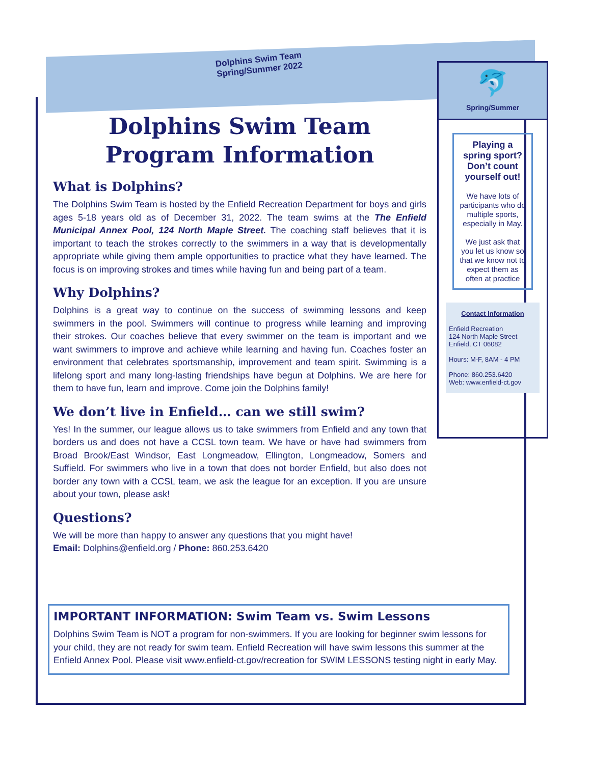Dolphins Swim Team
Spring/Summer 2022
Dolphins Swim Team
Program Information
What is Dolphins?
The Dolphins Swim Team is hosted by the Enfield Recreation Department for boys and girls ages 5-18 years old as of December 31, 2022. The team swims at the The Enfield Municipal Annex Pool, 124 North Maple Street. The coaching staff believes that it is important to teach the strokes correctly to the swimmers in a way that is developmentally appropriate while giving them ample opportunities to practice what they have learned. The focus is on improving strokes and times while having fun and being part of a team.
Why Dolphins?
Dolphins is a great way to continue on the success of swimming lessons and keep swimmers in the pool. Swimmers will continue to progress while learning and improving their strokes. Our coaches believe that every swimmer on the team is important and we want swimmers to improve and achieve while learning and having fun. Coaches foster an environment that celebrates sportsmanship, improvement and team spirit. Swimming is a lifelong sport and many long-lasting friendships have begun at Dolphins. We are here for them to have fun, learn and improve. Come join the Dolphins family!
We don’t live in Enfield… can we still swim?
Yes! In the summer, our league allows us to take swimmers from Enfield and any town that borders us and does not have a CCSL town team. We have or have had swimmers from Broad Brook/East Windsor, East Longmeadow, Ellington, Longmeadow, Somers and Suffield. For swimmers who live in a town that does not border Enfield, but also does not border any town with a CCSL team, we ask the league for an exception. If you are unsure about your town, please ask!
Questions?
We will be more than happy to answer any questions that you might have!
Email: Dolphins@enfield.org / Phone: 860.253.6420
🐬
Spring/Summer
Playing a spring sport?
Don’t count yourself out!
We have lots of participants who do multiple sports, especially in May.
We just ask that you let us know so that we know not to expect them as often at practice
Contact Information
Enfield Recreation
124 North Maple Street
Enfield, CT 06082
Hours: M-F, 8AM - 4 PM
Phone: 860.253.6420
Web: www.enfield-ct.gov
IMPORTANT INFORMATION: Swim Team vs. Swim Lessons
Dolphins Swim Team is NOT a program for non-swimmers. If you are looking for beginner swim lessons for your child, they are not ready for swim team. Enfield Recreation will have swim lessons this summer at the Enfield Annex Pool. Please visit www.enfield-ct.gov/recreation for SWIM LESSONS testing night in early May.